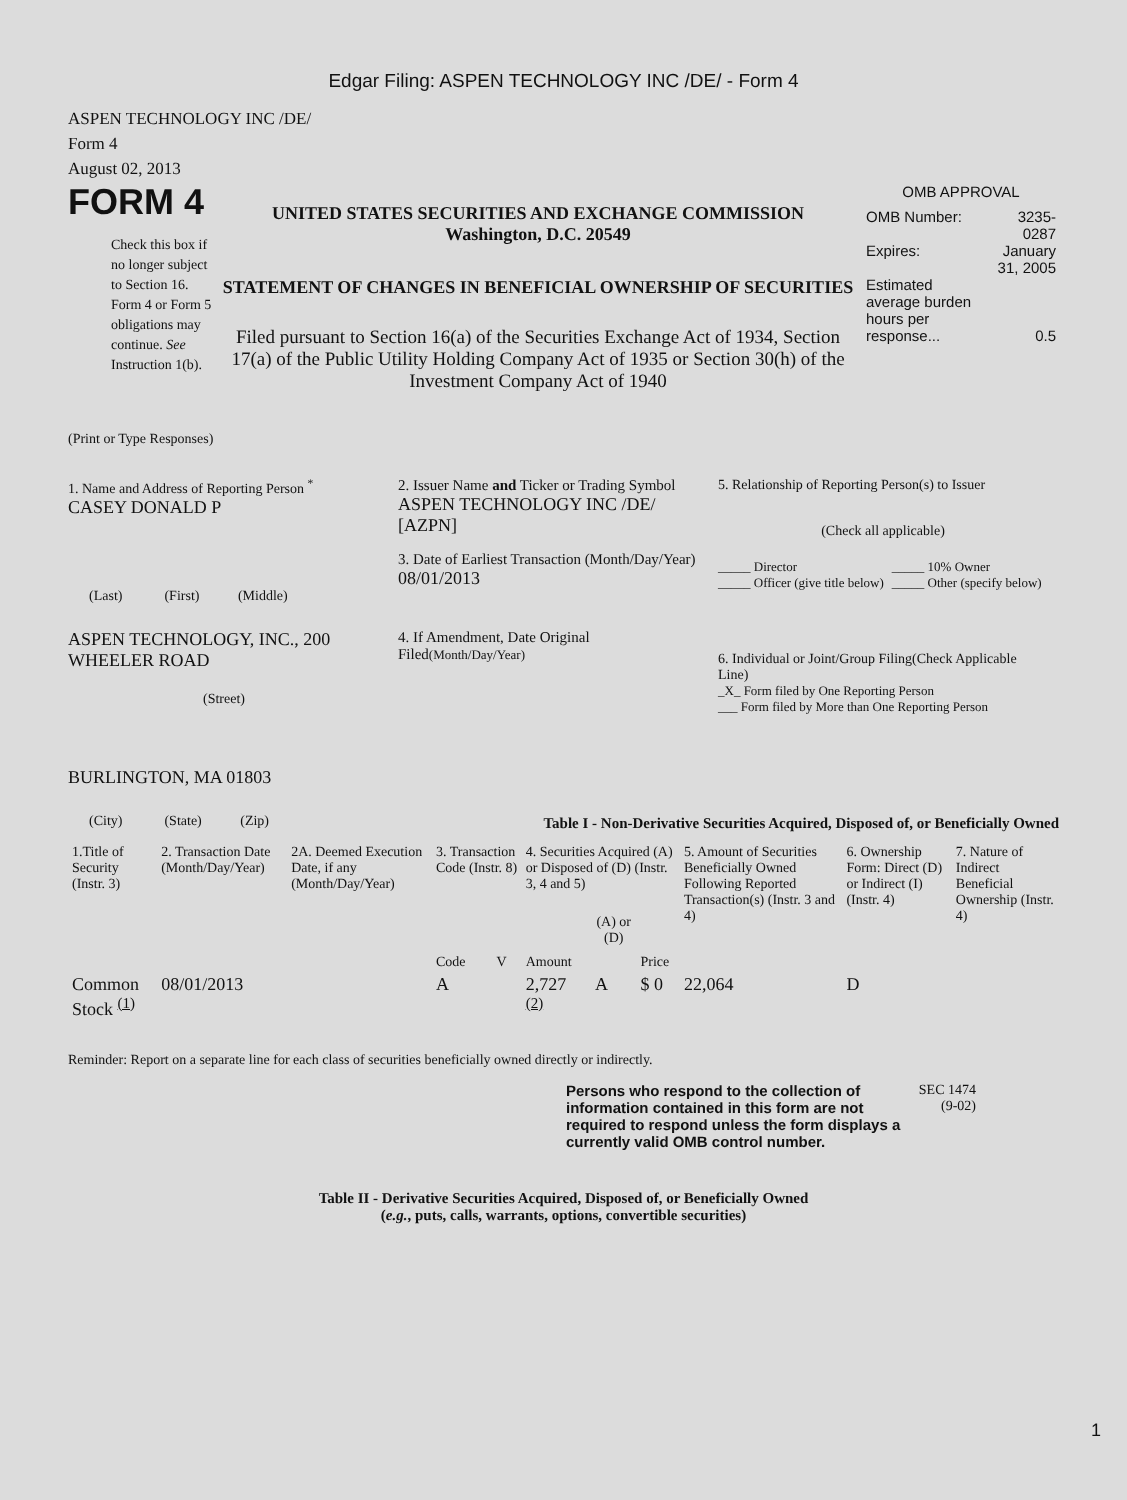Edgar Filing: ASPEN TECHNOLOGY INC /DE/ - Form 4
ASPEN TECHNOLOGY INC /DE/
Form 4
August 02, 2013
FORM 4
Check this box if no longer subject to Section 16. Form 4 or Form 5 obligations may continue. See Instruction 1(b).
UNITED STATES SECURITIES AND EXCHANGE COMMISSION
Washington, D.C. 20549
STATEMENT OF CHANGES IN BENEFICIAL OWNERSHIP OF SECURITIES
Filed pursuant to Section 16(a) of the Securities Exchange Act of 1934, Section 17(a) of the Public Utility Holding Company Act of 1935 or Section 30(h) of the Investment Company Act of 1940
OMB APPROVAL
| OMB Number: | 3235-0287 |
| Expires: | January 31, 2005 |
| Estimated average burden hours per response... | 0.5 |
(Print or Type Responses)
1. Name and Address of Reporting Person <sup>*</sup>
CASEY DONALD P
(Last) (First) (Middle)
ASPEN TECHNOLOGY, INC., 200 WHEELER ROAD
(Street)
BURLINGTON, MA 01803
(City) (State) (Zip)
2. Issuer Name and Ticker or Trading Symbol
ASPEN TECHNOLOGY INC /DE/ [AZPN]
3. Date of Earliest Transaction (Month/Day/Year)
08/01/2013
4. If Amendment, Date Original Filed(Month/Day/Year)
5. Relationship of Reporting Person(s) to Issuer
(Check all applicable)
| _____ Director _____ Officer (give title below) | _____ 10% Owner _____ Other (specify below) |
6. Individual or Joint/Group Filing(Check Applicable Line)
_X_ Form filed by One Reporting Person
___ Form filed by More than One Reporting Person
Table I - Non-Derivative Securities Acquired, Disposed of, or Beneficially Owned
| 1.Title of Security (Instr. 3) | 2. Transaction Date (Month/Day/Year) | 2A. Deemed Execution Date, if any (Month/Day/Year) | 3. Transaction Code (Instr. 8) | | 4. Securities Acquired (A) or Disposed of (D) (Instr. 3, 4 and 5) | | | 5. Amount of Securities Beneficially Owned Following Reported Transaction(s) (Instr. 3 and 4) | 6. Ownership Form: Direct (D) or Indirect (I) (Instr. 4) | 7. Nature of Indirect Beneficial Ownership (Instr. 4) |
| --- | --- | --- | --- | --- | --- | --- | --- | --- | --- | --- |
| | | | Code | V | Amount | (A) or (D) | Price | | | |
| Common Stock <sup>(1)</sup> | 08/01/2013 | | A | | 2,727 <sup>(2)</sup> | A | $ 0 | 22,064 | D | |
Reminder: Report on a separate line for each class of securities beneficially owned directly or indirectly.
Persons who respond to the collection of information contained in this form are not required to respond unless the form displays a currently valid OMB control number.
SEC 1474 (9-02)
Table II - Derivative Securities Acquired, Disposed of, or Beneficially Owned
(e.g., puts, calls, warrants, options, convertible securities)
1